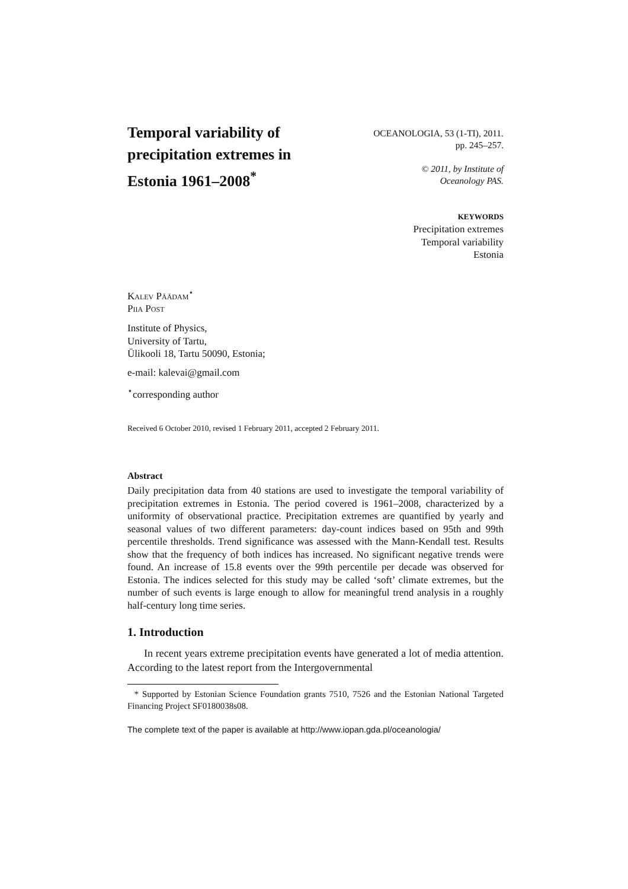Temporal variability of
precipitation extremes in
Estonia 1961–2008<sup>*</sup>
OCEANOLOGIA, 53 (1-TI), 2011.
pp. 245–257.
© 2011, by Institute of
Oceanology PAS.
KEYWORDS
Precipitation extremes
Temporal variability
Estonia
Kalev Päädam<sup>⋆</sup>
Piia Post
Institute of Physics,
University of Tartu,
Ülikooli 18, Tartu 50090, Estonia;
e-mail: kalevai@gmail.com
<sup>⋆</sup>corresponding author
Received 6 October 2010, revised 1 February 2011, accepted 2 February 2011.
Abstract
Daily precipitation data from 40 stations are used to investigate the temporal variability of precipitation extremes in Estonia. The period covered is 1961–2008, characterized by a uniformity of observational practice. Precipitation extremes are quantified by yearly and seasonal values of two different parameters: day-count indices based on 95th and 99th percentile thresholds. Trend significance was assessed with the Mann-Kendall test. Results show that the frequency of both indices has increased. No significant negative trends were found. An increase of 15.8 events over the 99th percentile per decade was observed for Estonia. The indices selected for this study may be called ‘soft’ climate extremes, but the number of such events is large enough to allow for meaningful trend analysis in a roughly half-century long time series.
1. Introduction
In recent years extreme precipitation events have generated a lot of media attention. According to the latest report from the Intergovernmental
* Supported by Estonian Science Foundation grants 7510, 7526 and the Estonian National Targeted Financing Project SF0180038s08.
The complete text of the paper is available at http://www.iopan.gda.pl/oceanologia/